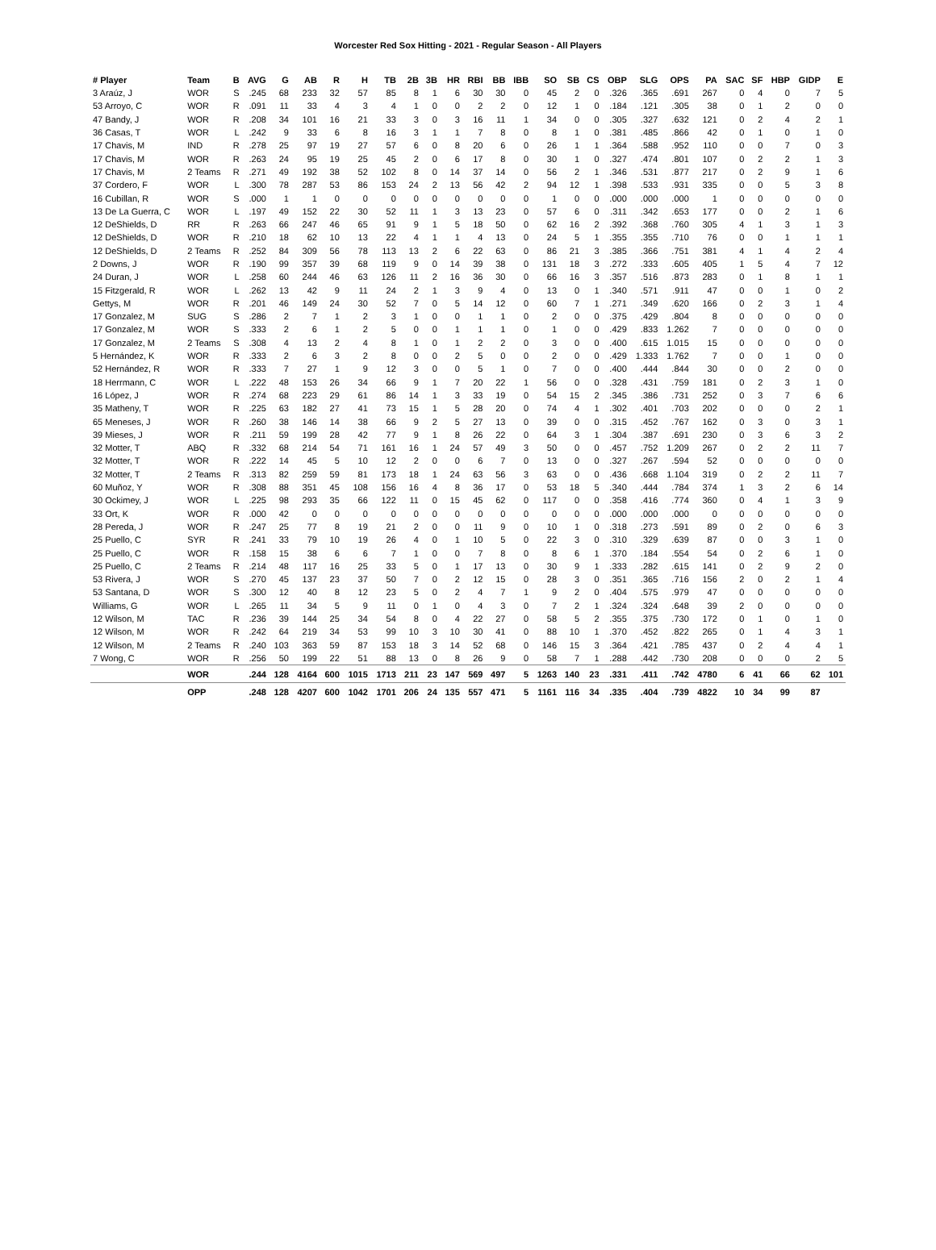Worcester Red Sox Hitting - 2021 - Regular Season - All Players
| # Player | Team | B | AVG | G | AB | R | H | TB | 2B | 3B | HR | RBI | BB | IBB | SO | SB | CS | OBP | SLG | OPS | PA | SAC | SF | HBP | GIDP | E |
| --- | --- | --- | --- | --- | --- | --- | --- | --- | --- | --- | --- | --- | --- | --- | --- | --- | --- | --- | --- | --- | --- | --- | --- | --- | --- | --- |
| 3 Araúz, J | WOR | S | .245 | 68 | 233 | 32 | 57 | 85 | 8 | 1 | 6 | 30 | 30 | 0 | 45 | 2 | 0 | .326 | .365 | .691 | 267 | 0 | 4 | 0 | 7 | 5 |
| 53 Arroyo, C | WOR | R | .091 | 11 | 33 | 4 | 3 | 4 | 1 | 0 | 0 | 2 | 2 | 0 | 12 | 1 | 0 | .184 | .121 | .305 | 38 | 0 | 1 | 2 | 0 | 0 |
| 47 Bandy, J | WOR | R | .208 | 34 | 101 | 16 | 21 | 33 | 3 | 0 | 3 | 16 | 11 | 1 | 34 | 0 | 0 | .305 | .327 | .632 | 121 | 0 | 2 | 4 | 2 | 1 |
| 36 Casas, T | WOR | L | .242 | 9 | 33 | 6 | 8 | 16 | 3 | 1 | 1 | 7 | 8 | 0 | 8 | 1 | 0 | .381 | .485 | .866 | 42 | 0 | 1 | 0 | 1 | 0 |
| 17 Chavis, M | IND | R | .278 | 25 | 97 | 19 | 27 | 57 | 6 | 0 | 8 | 20 | 6 | 0 | 26 | 1 | 1 | .364 | .588 | .952 | 110 | 0 | 0 | 7 | 0 | 3 |
| 17 Chavis, M | WOR | R | .263 | 24 | 95 | 19 | 25 | 45 | 2 | 0 | 6 | 17 | 8 | 0 | 30 | 1 | 0 | .327 | .474 | .801 | 107 | 0 | 2 | 2 | 1 | 3 |
| 17 Chavis, M | 2 Teams | R | .271 | 49 | 192 | 38 | 52 | 102 | 8 | 0 | 14 | 37 | 14 | 0 | 56 | 2 | 1 | .346 | .531 | .877 | 217 | 0 | 2 | 9 | 1 | 6 |
| 37 Cordero, F | WOR | L | .300 | 78 | 287 | 53 | 86 | 153 | 24 | 2 | 13 | 56 | 42 | 2 | 94 | 12 | 1 | .398 | .533 | .931 | 335 | 0 | 0 | 5 | 3 | 8 |
| 16 Cubillan, R | WOR | S | .000 | 1 | 1 | 0 | 0 | 0 | 0 | 0 | 0 | 0 | 0 | 0 | 1 | 0 | 0 | .000 | .000 | .000 | 1 | 0 | 0 | 0 | 0 | 0 |
| 13 De La Guerra, C | WOR | L | .197 | 49 | 152 | 22 | 30 | 52 | 11 | 1 | 3 | 13 | 23 | 0 | 57 | 6 | 0 | .311 | .342 | .653 | 177 | 0 | 0 | 2 | 1 | 6 |
| 12 DeShields, D | RR | R | .263 | 66 | 247 | 46 | 65 | 91 | 9 | 1 | 5 | 18 | 50 | 0 | 62 | 16 | 2 | .392 | .368 | .760 | 305 | 4 | 1 | 3 | 1 | 3 |
| 12 DeShields, D | WOR | R | .210 | 18 | 62 | 10 | 13 | 22 | 4 | 1 | 1 | 4 | 13 | 0 | 24 | 5 | 1 | .355 | .355 | .710 | 76 | 0 | 0 | 1 | 1 | 1 |
| 12 DeShields, D | 2 Teams | R | .252 | 84 | 309 | 56 | 78 | 113 | 13 | 2 | 6 | 22 | 63 | 0 | 86 | 21 | 3 | .385 | .366 | .751 | 381 | 4 | 1 | 4 | 2 | 4 |
| 2 Downs, J | WOR | R | .190 | 99 | 357 | 39 | 68 | 119 | 9 | 0 | 14 | 39 | 38 | 0 | 131 | 18 | 3 | .272 | .333 | .605 | 405 | 1 | 5 | 4 | 7 | 12 |
| 24 Duran, J | WOR | L | .258 | 60 | 244 | 46 | 63 | 126 | 11 | 2 | 16 | 36 | 30 | 0 | 66 | 16 | 3 | .357 | .516 | .873 | 283 | 0 | 1 | 8 | 1 | 1 |
| 15 Fitzgerald, R | WOR | L | .262 | 13 | 42 | 9 | 11 | 24 | 2 | 1 | 3 | 9 | 4 | 0 | 13 | 0 | 1 | .340 | .571 | .911 | 47 | 0 | 0 | 1 | 0 | 2 |
| Gettys, M | WOR | R | .201 | 46 | 149 | 24 | 30 | 52 | 7 | 0 | 5 | 14 | 12 | 0 | 60 | 7 | 1 | .271 | .349 | .620 | 166 | 0 | 2 | 3 | 1 | 4 |
| 17 Gonzalez, M | SUG | S | .286 | 2 | 7 | 1 | 2 | 3 | 1 | 0 | 0 | 1 | 1 | 0 | 2 | 0 | 0 | .375 | .429 | .804 | 8 | 0 | 0 | 0 | 0 | 0 |
| 17 Gonzalez, M | WOR | S | .333 | 2 | 6 | 1 | 2 | 5 | 0 | 0 | 1 | 1 | 1 | 0 | 1 | 0 | 0 | .429 | .833 | 1.262 | 7 | 0 | 0 | 0 | 0 | 0 |
| 17 Gonzalez, M | 2 Teams | S | .308 | 4 | 13 | 2 | 4 | 8 | 1 | 0 | 1 | 2 | 2 | 0 | 3 | 0 | 0 | .400 | .615 | 1.015 | 15 | 0 | 0 | 0 | 0 | 0 |
| 5 Hernández, K | WOR | R | .333 | 2 | 6 | 3 | 2 | 8 | 0 | 0 | 2 | 5 | 0 | 0 | 2 | 0 | 0 | .429 | 1.333 | 1.762 | 7 | 0 | 0 | 1 | 0 | 0 |
| 52 Hernández, R | WOR | R | .333 | 7 | 27 | 1 | 9 | 12 | 3 | 0 | 0 | 5 | 1 | 0 | 7 | 0 | 0 | .400 | .444 | .844 | 30 | 0 | 0 | 2 | 0 | 0 |
| 18 Herrmann, C | WOR | L | .222 | 48 | 153 | 26 | 34 | 66 | 9 | 1 | 7 | 20 | 22 | 1 | 56 | 0 | 0 | .328 | .431 | .759 | 181 | 0 | 2 | 3 | 1 | 0 |
| 16 López, J | WOR | R | .274 | 68 | 223 | 29 | 61 | 86 | 14 | 1 | 3 | 33 | 19 | 0 | 54 | 15 | 2 | .345 | .386 | .731 | 252 | 0 | 3 | 7 | 6 | 6 |
| 35 Matheny, T | WOR | R | .225 | 63 | 182 | 27 | 41 | 73 | 15 | 1 | 5 | 28 | 20 | 0 | 74 | 4 | 1 | .302 | .401 | .703 | 202 | 0 | 0 | 0 | 2 | 1 |
| 65 Meneses, J | WOR | R | .260 | 38 | 146 | 14 | 38 | 66 | 9 | 2 | 5 | 27 | 13 | 0 | 39 | 0 | 0 | .315 | .452 | .767 | 162 | 0 | 3 | 0 | 3 | 1 |
| 39 Mieses, J | WOR | R | .211 | 59 | 199 | 28 | 42 | 77 | 9 | 1 | 8 | 26 | 22 | 0 | 64 | 3 | 1 | .304 | .387 | .691 | 230 | 0 | 3 | 6 | 3 | 2 |
| 32 Motter, T | ABQ | R | .332 | 68 | 214 | 54 | 71 | 161 | 16 | 1 | 24 | 57 | 49 | 3 | 50 | 0 | 0 | .457 | .752 | 1.209 | 267 | 0 | 2 | 2 | 11 | 7 |
| 32 Motter, T | WOR | R | .222 | 14 | 45 | 5 | 10 | 12 | 2 | 0 | 0 | 6 | 7 | 0 | 13 | 0 | 0 | .327 | .267 | .594 | 52 | 0 | 0 | 0 | 0 | 0 |
| 32 Motter, T | 2 Teams | R | .313 | 82 | 259 | 59 | 81 | 173 | 18 | 1 | 24 | 63 | 56 | 3 | 63 | 0 | 0 | .436 | .668 | 1.104 | 319 | 0 | 2 | 2 | 11 | 7 |
| 60 Muñoz, Y | WOR | R | .308 | 88 | 351 | 45 | 108 | 156 | 16 | 4 | 8 | 36 | 17 | 0 | 53 | 18 | 5 | .340 | .444 | .784 | 374 | 1 | 3 | 2 | 6 | 14 |
| 30 Ockimey, J | WOR | L | .225 | 98 | 293 | 35 | 66 | 122 | 11 | 0 | 15 | 45 | 62 | 0 | 117 | 0 | 0 | .358 | .416 | .774 | 360 | 0 | 4 | 1 | 3 | 9 |
| 33 Ort, K | WOR | R | .000 | 42 | 0 | 0 | 0 | 0 | 0 | 0 | 0 | 0 | 0 | 0 | 0 | 0 | 0 | .000 | .000 | .000 | 0 | 0 | 0 | 0 | 0 | 0 |
| 28 Pereda, J | WOR | R | .247 | 25 | 77 | 8 | 19 | 21 | 2 | 0 | 0 | 11 | 9 | 0 | 10 | 1 | 0 | .318 | .273 | .591 | 89 | 0 | 2 | 0 | 6 | 3 |
| 25 Puello, C | SYR | R | .241 | 33 | 79 | 10 | 19 | 26 | 4 | 0 | 1 | 10 | 5 | 0 | 22 | 3 | 0 | .310 | .329 | .639 | 87 | 0 | 0 | 3 | 1 | 0 |
| 25 Puello, C | WOR | R | .158 | 15 | 38 | 6 | 6 | 7 | 1 | 0 | 0 | 7 | 8 | 0 | 8 | 6 | 1 | .370 | .184 | .554 | 54 | 0 | 2 | 6 | 1 | 0 |
| 25 Puello, C | 2 Teams | R | .214 | 48 | 117 | 16 | 25 | 33 | 5 | 0 | 1 | 17 | 13 | 0 | 30 | 9 | 1 | .333 | .282 | .615 | 141 | 0 | 2 | 9 | 2 | 0 |
| 53 Rivera, J | WOR | S | .270 | 45 | 137 | 23 | 37 | 50 | 7 | 0 | 2 | 12 | 15 | 0 | 28 | 3 | 0 | .351 | .365 | .716 | 156 | 2 | 0 | 2 | 1 | 4 |
| 53 Santana, D | WOR | S | .300 | 12 | 40 | 8 | 12 | 23 | 5 | 0 | 2 | 4 | 7 | 1 | 9 | 2 | 0 | .404 | .575 | .979 | 47 | 0 | 0 | 0 | 0 | 0 |
| Williams, G | WOR | L | .265 | 11 | 34 | 5 | 9 | 11 | 0 | 1 | 0 | 4 | 3 | 0 | 7 | 2 | 1 | .324 | .324 | .648 | 39 | 2 | 0 | 0 | 0 | 0 |
| 12 Wilson, M | TAC | R | .236 | 39 | 144 | 25 | 34 | 54 | 8 | 0 | 4 | 22 | 27 | 0 | 58 | 5 | 2 | .355 | .375 | .730 | 172 | 0 | 1 | 0 | 1 | 0 |
| 12 Wilson, M | WOR | R | .242 | 64 | 219 | 34 | 53 | 99 | 10 | 3 | 10 | 30 | 41 | 0 | 88 | 10 | 1 | .370 | .452 | .822 | 265 | 0 | 1 | 4 | 3 | 1 |
| 12 Wilson, M | 2 Teams | R | .240 | 103 | 363 | 59 | 87 | 153 | 18 | 3 | 14 | 52 | 68 | 0 | 146 | 15 | 3 | .364 | .421 | .785 | 437 | 0 | 2 | 4 | 4 | 1 |
| 7 Wong, C | WOR | R | .256 | 50 | 199 | 22 | 51 | 88 | 13 | 0 | 8 | 26 | 9 | 0 | 58 | 7 | 1 | .288 | .442 | .730 | 208 | 0 | 0 | 0 | 2 | 5 |
| | WOR | | .244 | 128 | 4164 | 600 | 1015 | 1713 | 211 | 23 | 147 | 569 | 497 | 5 | 1263 | 140 | 23 | .331 | .411 | .742 | 4780 | 6 | 41 | 66 | 62 | 101 |
| | OPP | | .248 | 128 | 4207 | 600 | 1042 | 1701 | 206 | 24 | 135 | 557 | 471 | 5 | 1161 | 116 | 34 | .335 | .404 | .739 | 4822 | 10 | 34 | 99 | 87 | |